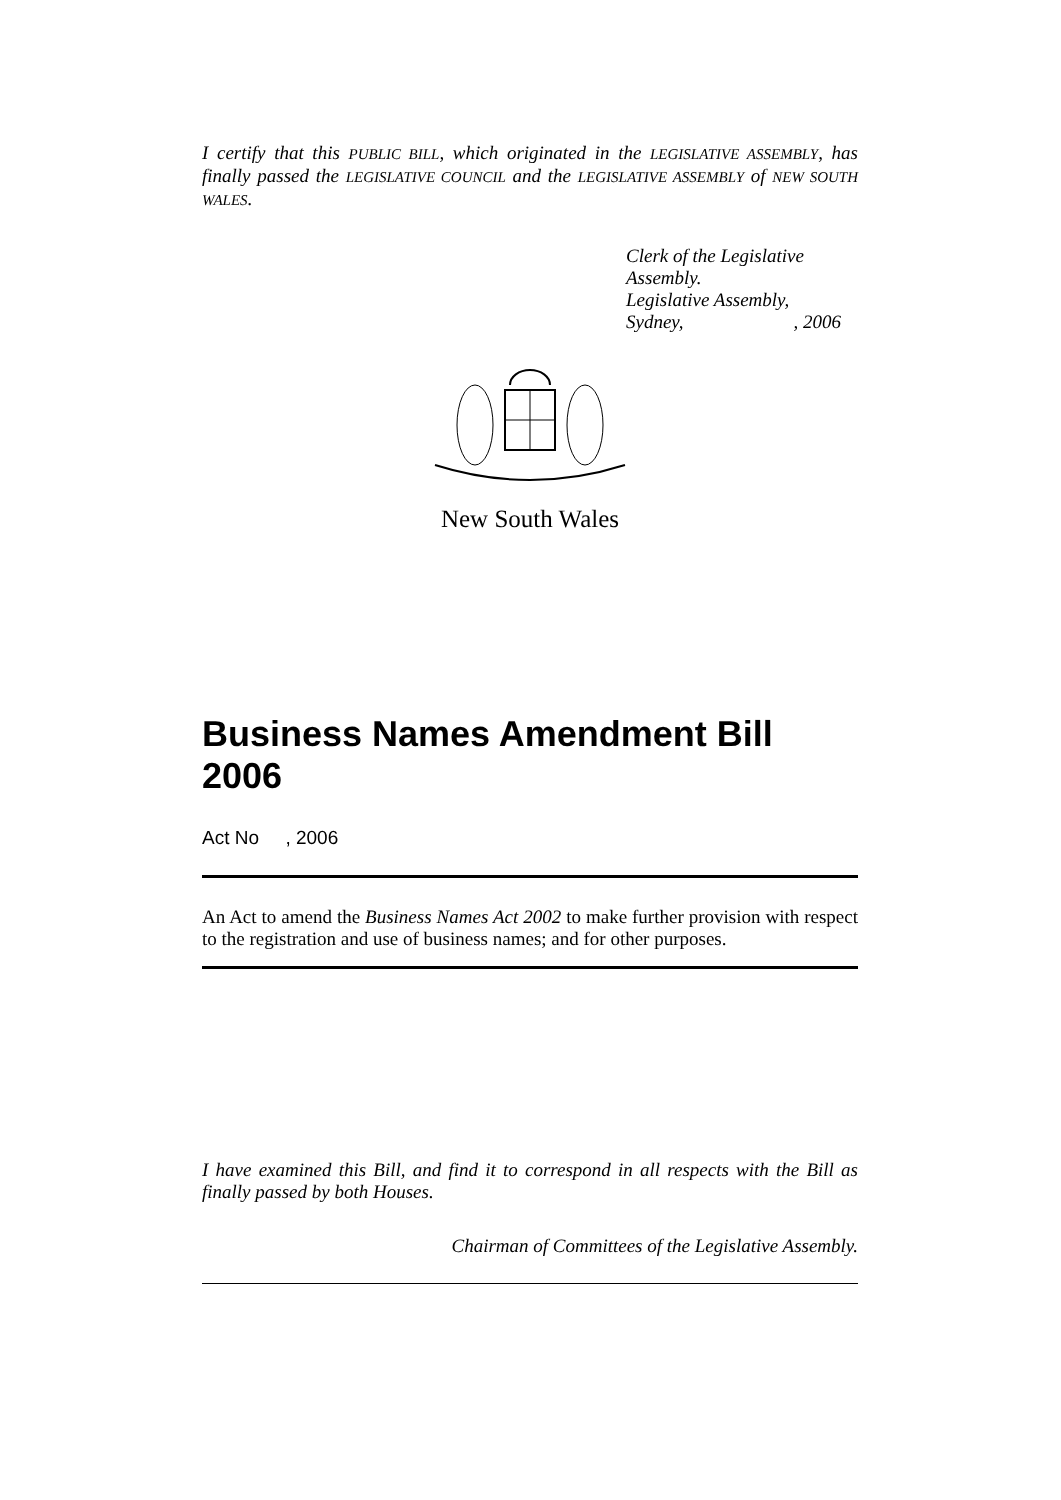I certify that this PUBLIC BILL, which originated in the LEGISLATIVE ASSEMBLY, has finally passed the LEGISLATIVE COUNCIL and the LEGISLATIVE ASSEMBLY of NEW SOUTH WALES.
Clerk of the Legislative Assembly.
Legislative Assembly,
Sydney, , 2006
New South Wales
Business Names Amendment Bill 2006
Act No , 2006
An Act to amend the Business Names Act 2002 to make further provision with respect to the registration and use of business names; and for other purposes.
I have examined this Bill, and find it to correspond in all respects with the Bill as finally passed by both Houses.
Chairman of Committees of the Legislative Assembly.